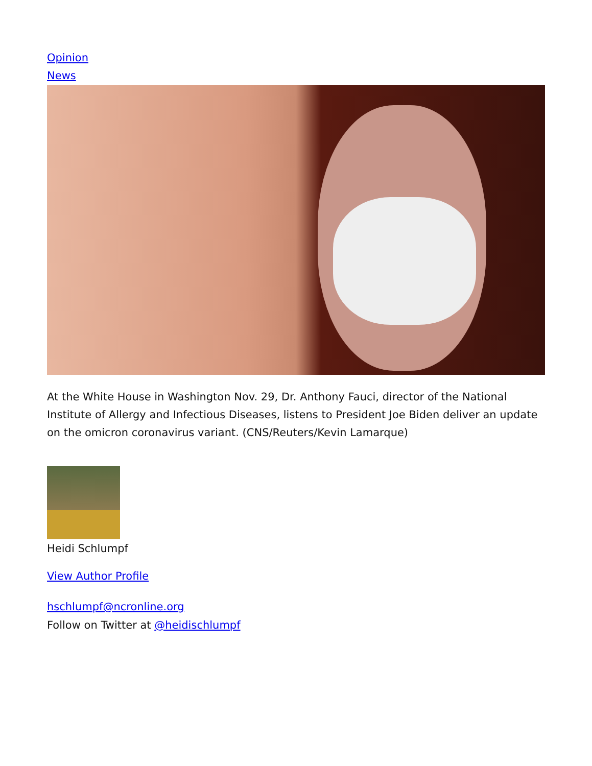Opinion
News
At the White House in Washington Nov. 29, Dr. Anthony Fauci, director of the National Institute of Allergy and Infectious Diseases, listens to President Joe Biden deliver an update on the omicron coronavirus variant. (CNS/Reuters/Kevin Lamarque)
Heidi Schlumpf
View Author Profile
hschlumpf@ncronline.org
Follow on Twitter at @heidischlumpf